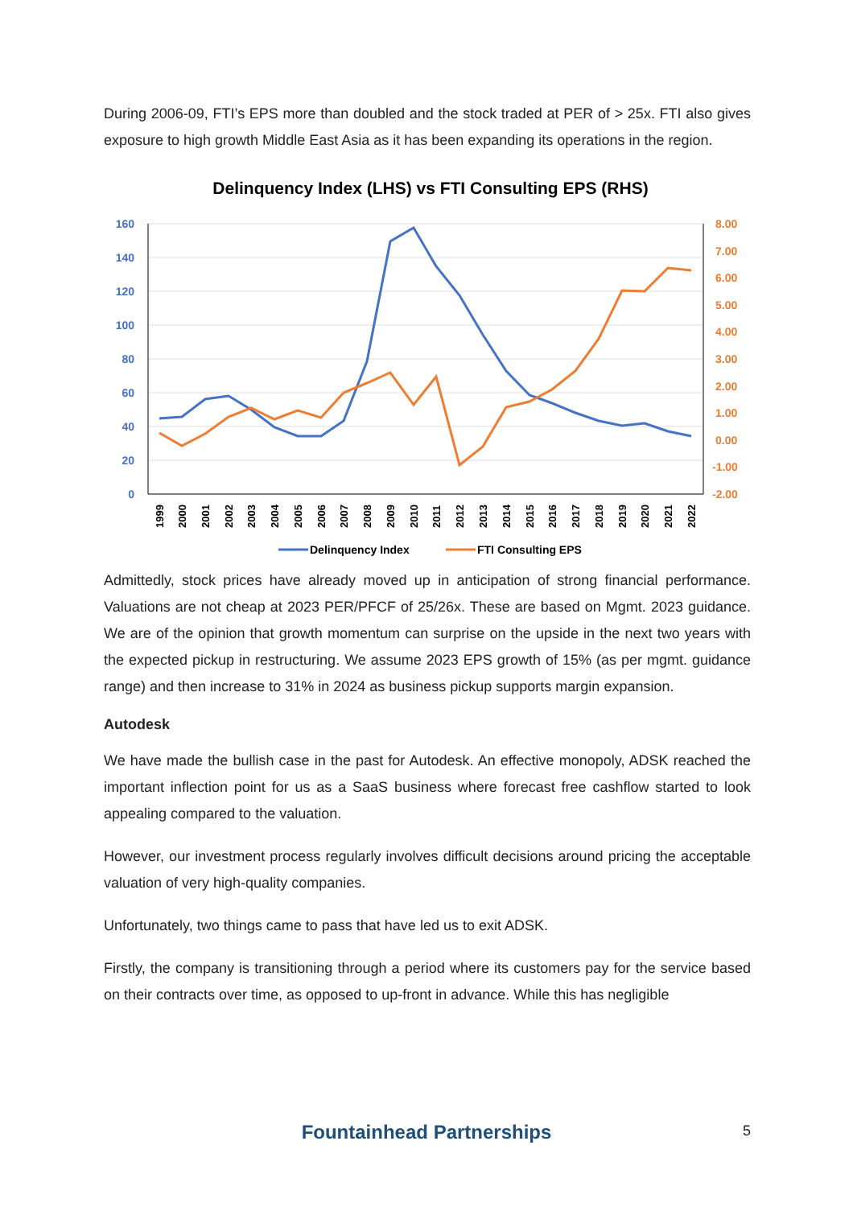During 2006-09, FTI’s EPS more than doubled and the stock traded at PER of > 25x. FTI also gives exposure to high growth Middle East Asia as it has been expanding its operations in the region.
Delinquency Index (LHS) vs FTI Consulting EPS (RHS)
160
140
120
100
80
60
40
20
0
8.00
7.00
6.00
5.00
4.00
3.00
2.00
1.00
0.00
-1.00
-2.00
1999
2000
2001
2002
2003
2004
2005
2006
2007
2008
2009
2010
2011
2012
2013
2014
2015
2016
2017
2018
2019
2020
2021
2022
Delinquency Index
FTI Consulting EPS
Admittedly, stock prices have already moved up in anticipation of strong financial performance. Valuations are not cheap at 2023 PER/PFCF of 25/26x. These are based on Mgmt. 2023 guidance. We are of the opinion that growth momentum can surprise on the upside in the next two years with the expected pickup in restructuring. We assume 2023 EPS growth of 15% (as per mgmt. guidance range) and then increase to 31% in 2024 as business pickup supports margin expansion.
Autodesk
We have made the bullish case in the past for Autodesk. An effective monopoly, ADSK reached the important inflection point for us as a SaaS business where forecast free cashflow started to look appealing compared to the valuation.
However, our investment process regularly involves difficult decisions around pricing the acceptable valuation of very high-quality companies.
Unfortunately, two things came to pass that have led us to exit ADSK.
Firstly, the company is transitioning through a period where its customers pay for the service based on their contracts over time, as opposed to up-front in advance. While this has negligible
Fountainhead Partnerships
5